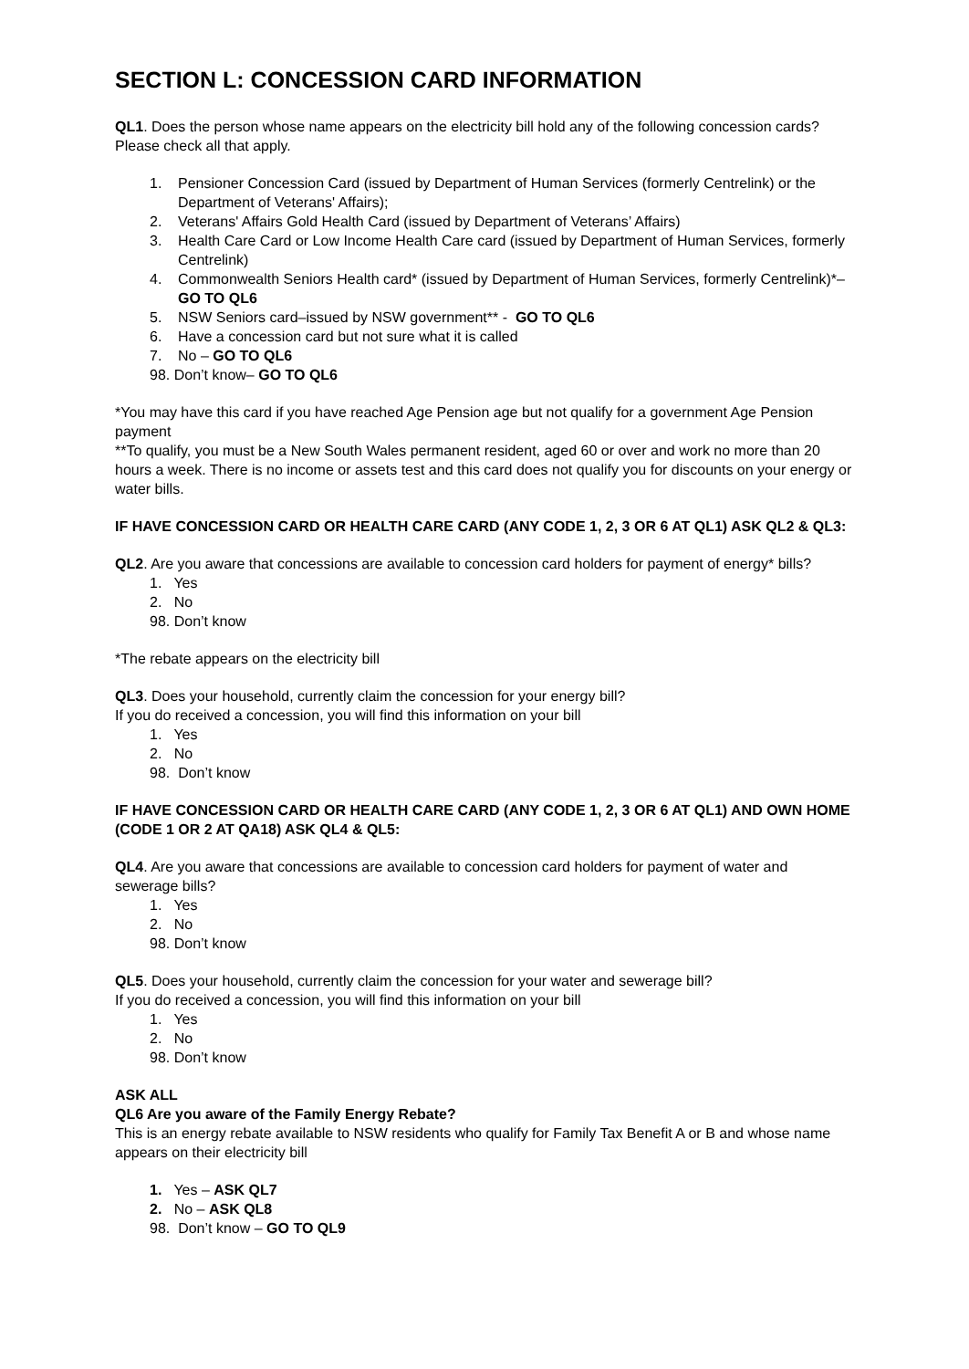SECTION L: CONCESSION CARD INFORMATION
QL1. Does the person whose name appears on the electricity bill hold any of the following concession cards? Please check all that apply.
1. Pensioner Concession Card (issued by Department of Human Services (formerly Centrelink) or the Department of Veterans' Affairs);
2. Veterans' Affairs Gold Health Card (issued by Department of Veterans’ Affairs)
3. Health Care Card or Low Income Health Care card (issued by Department of Human Services, formerly Centrelink)
4. Commonwealth Seniors Health card* (issued by Department of Human Services, formerly Centrelink)*– GO TO QL6
5. NSW Seniors card–issued by NSW government** - GO TO QL6
6. Have a concession card but not sure what it is called
7. No – GO TO QL6
98. Don’t know– GO TO QL6
*You may have this card if you have reached Age Pension age but not qualify for a government Age Pension payment
**To qualify, you must be a New South Wales permanent resident, aged 60 or over and work no more than 20 hours a week. There is no income or assets test and this card does not qualify you for discounts on your energy or water bills.
IF HAVE CONCESSION CARD OR HEALTH CARE CARD (ANY CODE 1, 2, 3 OR 6 AT QL1) ASK QL2 & QL3:
QL2. Are you aware that concessions are available to concession card holders for payment of energy* bills?
1. Yes
2. No
98. Don’t know
*The rebate appears on the electricity bill
QL3. Does your household, currently claim the concession for your energy bill?
If you do received a concession, you will find this information on your bill
1. Yes
2. No
98. Don’t know
IF HAVE CONCESSION CARD OR HEALTH CARE CARD (ANY CODE 1, 2, 3 OR 6 AT QL1) AND OWN HOME (CODE 1 OR 2 AT QA18) ASK QL4 & QL5:
QL4. Are you aware that concessions are available to concession card holders for payment of water and sewerage bills?
1. Yes
2. No
98. Don’t know
QL5. Does your household, currently claim the concession for your water and sewerage bill?
If you do received a concession, you will find this information on your bill
1. Yes
2. No
98. Don’t know
ASK ALL
QL6 Are you aware of the Family Energy Rebate?
This is an energy rebate available to NSW residents who qualify for Family Tax Benefit A or B and whose name appears on their electricity bill
1. Yes – ASK QL7
2. No – ASK QL8
98. Don’t know – GO TO QL9